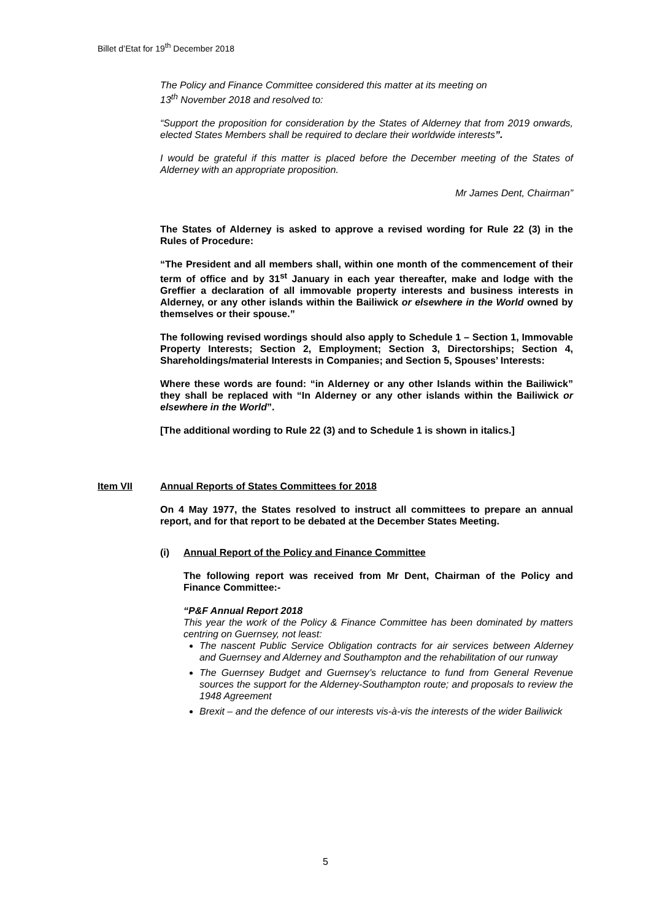Billet d’Etat for 19<sup>th</sup> December 2018
The Policy and Finance Committee considered this matter at its meeting on
13<sup>th</sup> November 2018 and resolved to:
“Support the proposition for consideration by the States of Alderney that from 2019 onwards, elected States Members shall be required to declare their worldwide interests”.
I would be grateful if this matter is placed before the December meeting of the States of Alderney with an appropriate proposition.
Mr James Dent, Chairman”
The States of Alderney is asked to approve a revised wording for Rule 22 (3) in the Rules of Procedure:
“The President and all members shall, within one month of the commencement of their term of office and by 31<sup>st</sup> January in each year thereafter, make and lodge with the Greffier a declaration of all immovable property interests and business interests in Alderney, or any other islands within the Bailiwick or elsewhere in the World owned by themselves or their spouse.”
The following revised wordings should also apply to Schedule 1 – Section 1, Immovable Property Interests; Section 2, Employment; Section 3, Directorships; Section 4, Shareholdings/material Interests in Companies; and Section 5, Spouses’ Interests:
Where these words are found: “in Alderney or any other Islands within the Bailiwick” they shall be replaced with “In Alderney or any other islands within the Bailiwick or elsewhere in the World”.
[The additional wording to Rule 22 (3) and to Schedule 1 is shown in italics.]
Item VII Annual Reports of States Committees for 2018
On 4 May 1977, the States resolved to instruct all committees to prepare an annual report, and for that report to be debated at the December States Meeting.
(i) Annual Report of the Policy and Finance Committee
The following report was received from Mr Dent, Chairman of the Policy and Finance Committee:-
“P&F Annual Report 2018
This year the work of the Policy & Finance Committee has been dominated by matters centring on Guernsey, not least:
The nascent Public Service Obligation contracts for air services between Alderney and Guernsey and Alderney and Southampton and the rehabilitation of our runway
The Guernsey Budget and Guernsey’s reluctance to fund from General Revenue sources the support for the Alderney-Southampton route; and proposals to review the 1948 Agreement
Brexit – and the defence of our interests vis-à-vis the interests of the wider Bailiwick
5